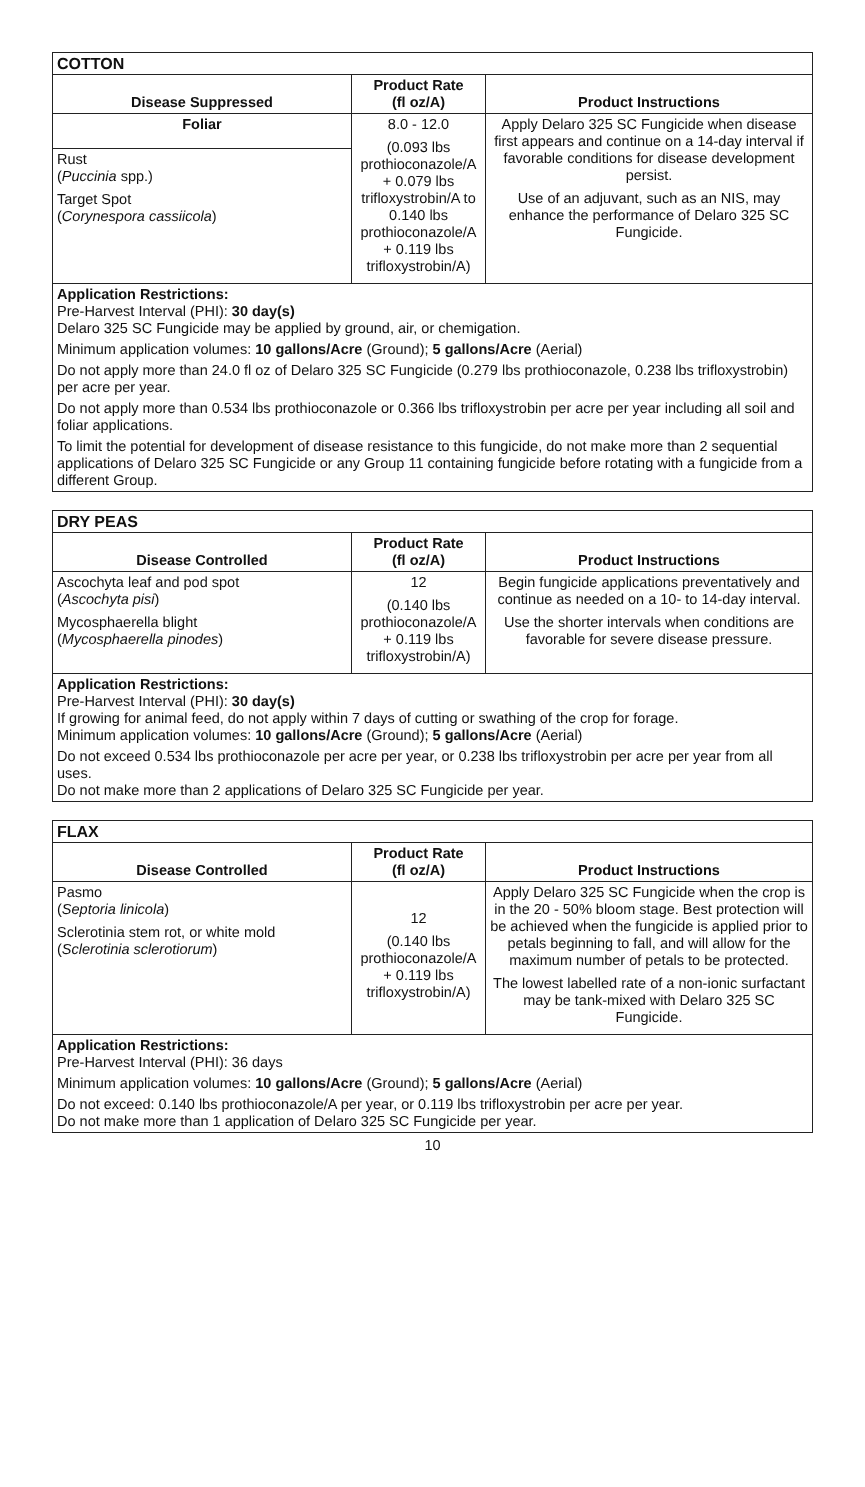| COTTON | | |
| --- | --- | --- |
| Disease Suppressed | Product Rate (fl oz/A) | Product Instructions |
| Foliar | 8.0 - 12.0 (0.093 lbs prothioconazole/A + 0.079 lbs trifloxystrobin/A to 0.140 lbs prothioconazole/A + 0.119 lbs trifloxystrobin/A) | Apply Delaro 325 SC Fungicide when disease first appears and continue on a 14-day interval if favorable conditions for disease development persist. Use of an adjuvant, such as an NIS, may enhance the performance of Delaro 325 SC Fungicide. |
| Rust ( Puccinia spp.) Target Spot ( Corynespora cassiicola ) | | |
| Application Restrictions: Pre-Harvest Interval (PHI): 30 day(s) Delaro 325 SC Fungicide may be applied by ground, air, or chemigation. Minimum application volumes: 10 gallons/Acre (Ground); 5 gallons/Acre (Aerial) Do not apply more than 24.0 fl oz of Delaro 325 SC Fungicide (0.279 lbs prothioconazole, 0.238 lbs trifloxystrobin) per acre per year. Do not apply more than 0.534 lbs prothioconazole or 0.366 lbs trifloxystrobin per acre per year including all soil and foliar applications. To limit the potential for development of disease resistance to this fungicide, do not make more than 2 sequential applications of Delaro 325 SC Fungicide or any Group 11 containing fungicide before rotating with a fungicide from a different Group. | | |
| DRY PEAS | | |
| --- | --- | --- |
| Disease Controlled | Product Rate (fl oz/A) | Product Instructions |
| Ascochyta leaf and pod spot ( Ascochyta pisi ) Mycosphaerella blight ( Mycosphaerella pinodes ) | 12 (0.140 lbs prothioconazole/A + 0.119 lbs trifloxystrobin/A) | Begin fungicide applications preventatively and continue as needed on a 10- to 14-day interval. Use the shorter intervals when conditions are favorable for severe disease pressure. |
| Application Restrictions: Pre-Harvest Interval (PHI): 30 day(s) If growing for animal feed, do not apply within 7 days of cutting or swathing of the crop for forage. Minimum application volumes: 10 gallons/Acre (Ground); 5 gallons/Acre (Aerial) Do not exceed 0.534 lbs prothioconazole per acre per year, or 0.238 lbs trifloxystrobin per acre per year from all uses. Do not make more than 2 applications of Delaro 325 SC Fungicide per year. | | |
| FLAX | | |
| --- | --- | --- |
| Disease Controlled | Product Rate (fl oz/A) | Product Instructions |
| Pasmo ( Septoria linicola ) Sclerotinia stem rot, or white mold ( Sclerotinia sclerotiorum ) | 12 (0.140 lbs prothioconazole/A + 0.119 lbs trifloxystrobin/A) | Apply Delaro 325 SC Fungicide when the crop is in the 20 - 50% bloom stage. Best protection will be achieved when the fungicide is applied prior to petals beginning to fall, and will allow for the maximum number of petals to be protected. The lowest labelled rate of a non-ionic surfactant may be tank-mixed with Delaro 325 SC Fungicide. |
| Application Restrictions: Pre-Harvest Interval (PHI): 36 days Minimum application volumes: 10 gallons/Acre (Ground); 5 gallons/Acre (Aerial) Do not exceed: 0.140 lbs prothioconazole/A per year, or 0.119 lbs trifloxystrobin per acre per year. Do not make more than 1 application of Delaro 325 SC Fungicide per year. | | |
10